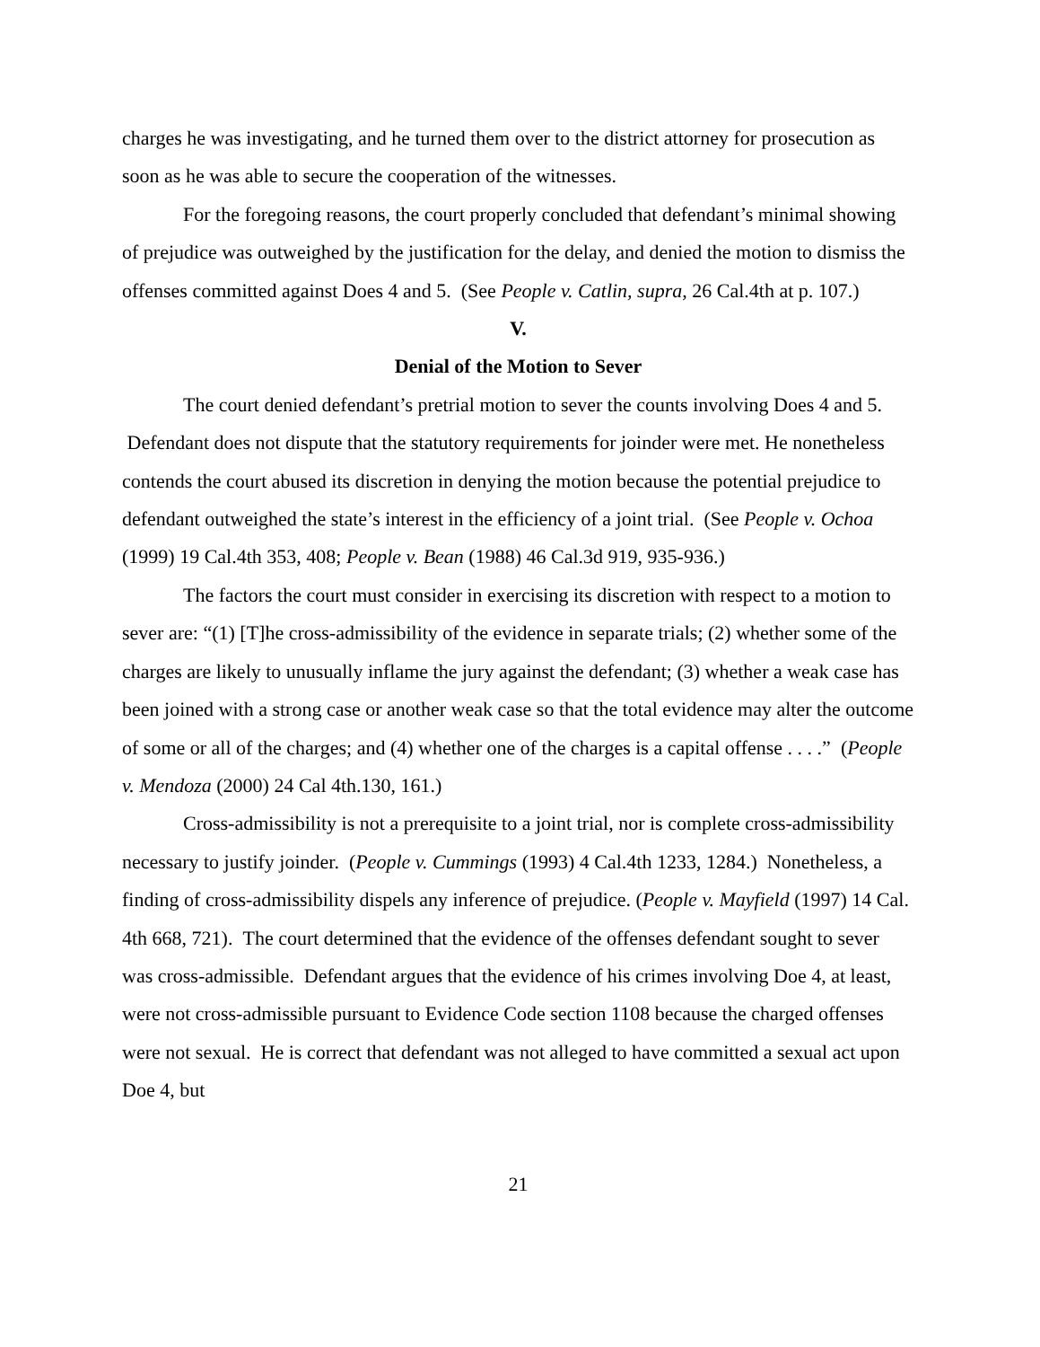charges he was investigating, and he turned them over to the district attorney for prosecution as soon as he was able to secure the cooperation of the witnesses.
For the foregoing reasons, the court properly concluded that defendant’s minimal showing of prejudice was outweighed by the justification for the delay, and denied the motion to dismiss the offenses committed against Does 4 and 5. (See People v. Catlin, supra, 26 Cal.4th at p. 107.)
V.
Denial of the Motion to Sever
The court denied defendant’s pretrial motion to sever the counts involving Does 4 and 5. Defendant does not dispute that the statutory requirements for joinder were met. He nonetheless contends the court abused its discretion in denying the motion because the potential prejudice to defendant outweighed the state’s interest in the efficiency of a joint trial. (See People v. Ochoa (1999) 19 Cal.4th 353, 408; People v. Bean (1988) 46 Cal.3d 919, 935-936.)
The factors the court must consider in exercising its discretion with respect to a motion to sever are: “(1) [T]he cross-admissibility of the evidence in separate trials; (2) whether some of the charges are likely to unusually inflame the jury against the defendant; (3) whether a weak case has been joined with a strong case or another weak case so that the total evidence may alter the outcome of some or all of the charges; and (4) whether one of the charges is a capital offense . . . .” (People v. Mendoza (2000) 24 Cal 4th.130, 161.)
Cross-admissibility is not a prerequisite to a joint trial, nor is complete cross-admissibility necessary to justify joinder. (People v. Cummings (1993) 4 Cal.4th 1233, 1284.) Nonetheless, a finding of cross-admissibility dispels any inference of prejudice. (People v. Mayfield (1997) 14 Cal. 4th 668, 721). The court determined that the evidence of the offenses defendant sought to sever was cross-admissible. Defendant argues that the evidence of his crimes involving Doe 4, at least, were not cross-admissible pursuant to Evidence Code section 1108 because the charged offenses were not sexual. He is correct that defendant was not alleged to have committed a sexual act upon Doe 4, but
21